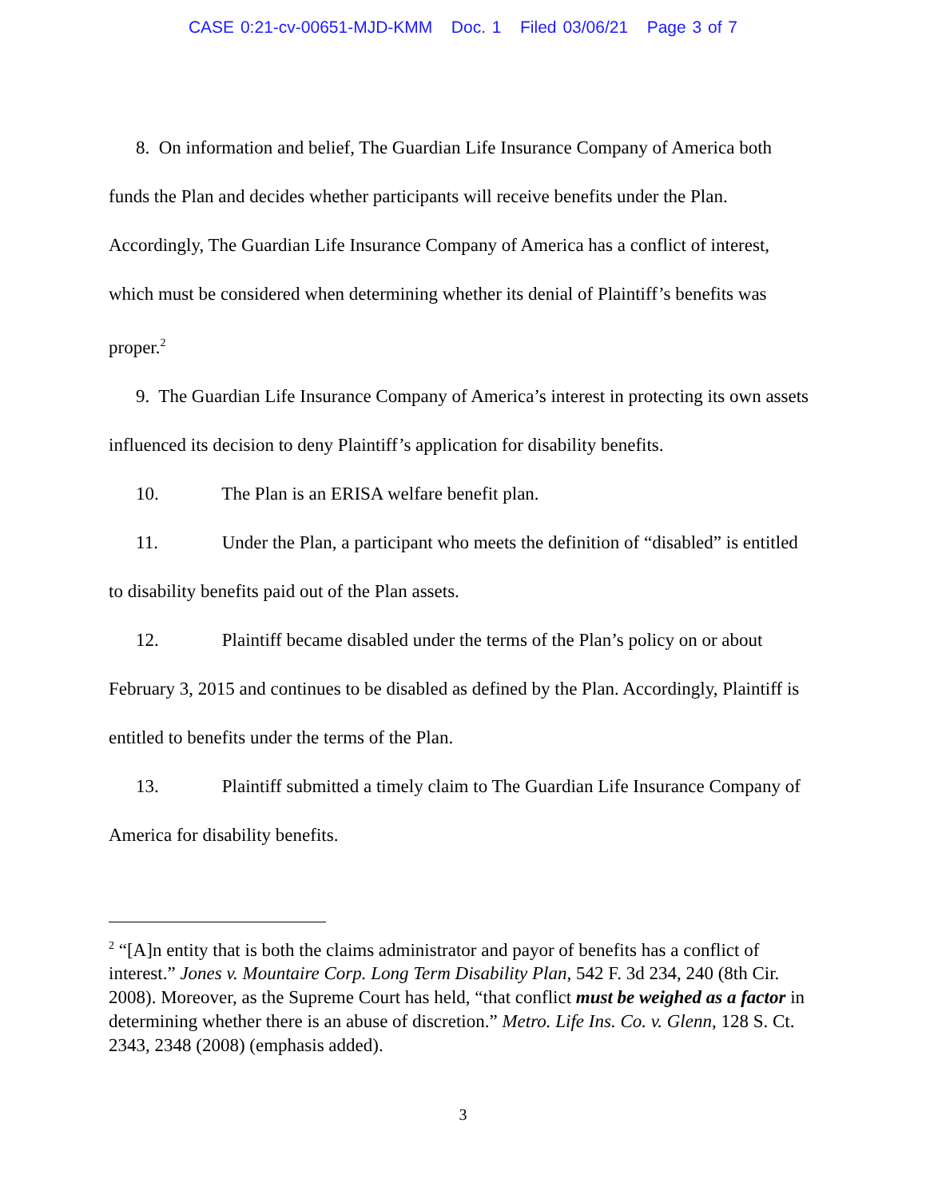CASE 0:21-cv-00651-MJD-KMM Doc. 1 Filed 03/06/21 Page 3 of 7
8. On information and belief, The Guardian Life Insurance Company of America both funds the Plan and decides whether participants will receive benefits under the Plan. Accordingly, The Guardian Life Insurance Company of America has a conflict of interest, which must be considered when determining whether its denial of Plaintiff’s benefits was proper.<sup>2</sup>
9. The Guardian Life Insurance Company of America’s interest in protecting its own assets influenced its decision to deny Plaintiff’s application for disability benefits.
10. The Plan is an ERISA welfare benefit plan.
11. Under the Plan, a participant who meets the definition of “disabled” is entitled to disability benefits paid out of the Plan assets.
12. Plaintiff became disabled under the terms of the Plan’s policy on or about February 3, 2015 and continues to be disabled as defined by the Plan. Accordingly, Plaintiff is entitled to benefits under the terms of the Plan.
13. Plaintiff submitted a timely claim to The Guardian Life Insurance Company of America for disability benefits.
<sup>2</sup> “[A]n entity that is both the claims administrator and payor of benefits has a conflict of interest.” Jones v. Mountaire Corp. Long Term Disability Plan, 542 F. 3d 234, 240 (8th Cir. 2008). Moreover, as the Supreme Court has held, “that conflict must be weighed as a factor in determining whether there is an abuse of discretion.” Metro. Life Ins. Co. v. Glenn, 128 S. Ct. 2343, 2348 (2008) (emphasis added).
3